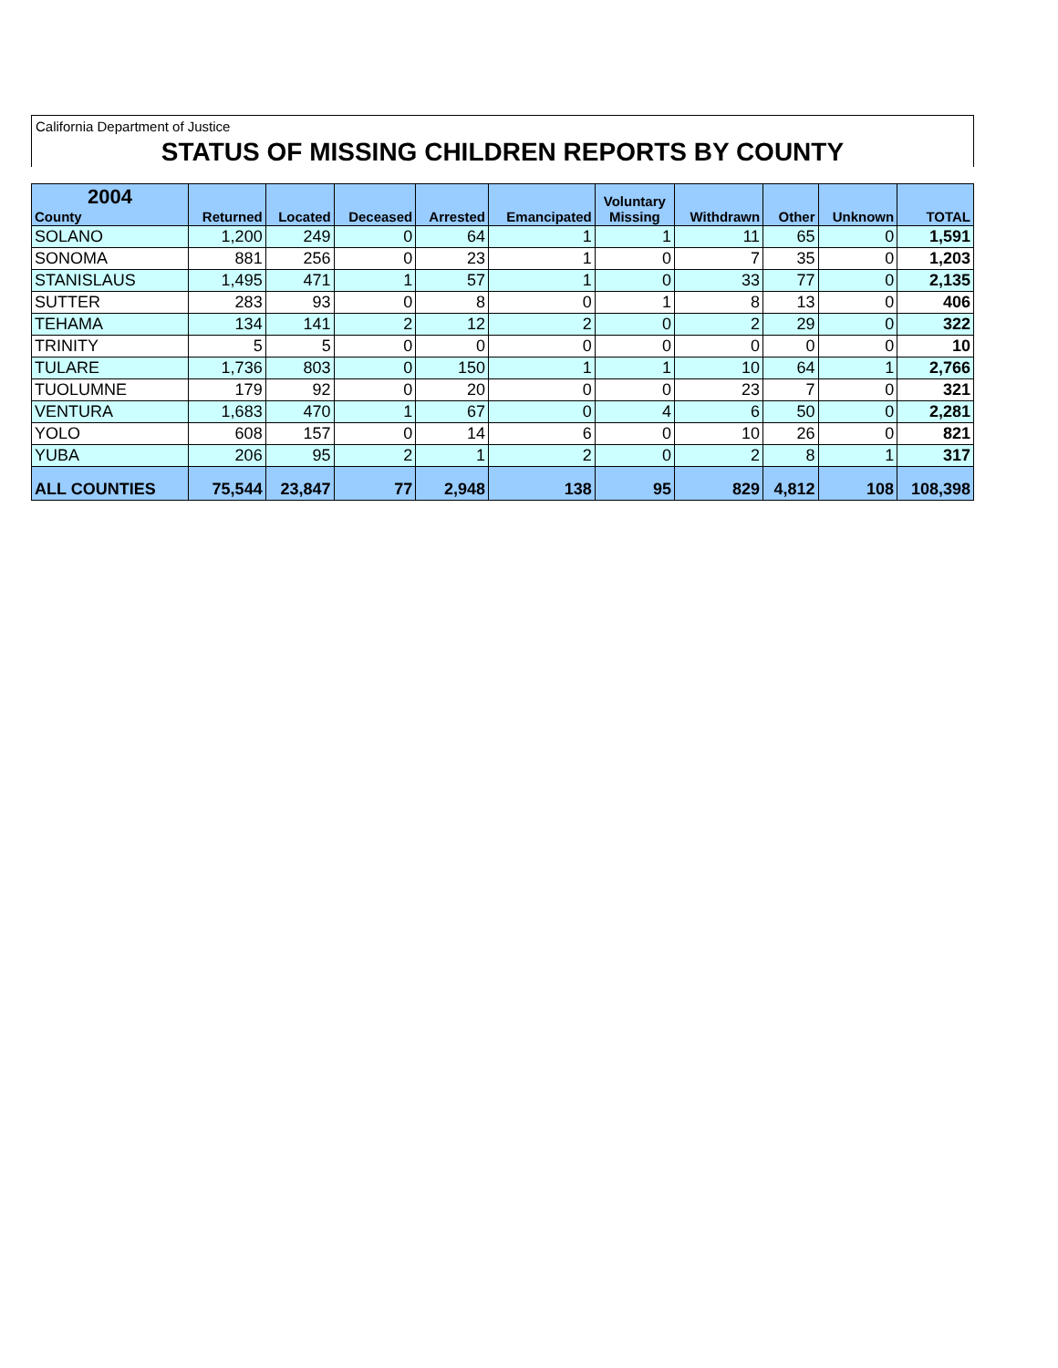California Department of Justice
STATUS OF MISSING CHILDREN REPORTS BY COUNTY
| 2004 County | Returned | Located | Deceased | Arrested | Emancipated | Voluntary Missing | Withdrawn | Other | Unknown | TOTAL |
| --- | --- | --- | --- | --- | --- | --- | --- | --- | --- | --- |
| SOLANO | 1,200 | 249 | 0 | 64 | 1 | 1 | 11 | 65 | 0 | 1,591 |
| SONOMA | 881 | 256 | 0 | 23 | 1 | 0 | 7 | 35 | 0 | 1,203 |
| STANISLAUS | 1,495 | 471 | 1 | 57 | 1 | 0 | 33 | 77 | 0 | 2,135 |
| SUTTER | 283 | 93 | 0 | 8 | 0 | 1 | 8 | 13 | 0 | 406 |
| TEHAMA | 134 | 141 | 2 | 12 | 2 | 0 | 2 | 29 | 0 | 322 |
| TRINITY | 5 | 5 | 0 | 0 | 0 | 0 | 0 | 0 | 0 | 10 |
| TULARE | 1,736 | 803 | 0 | 150 | 1 | 1 | 10 | 64 | 1 | 2,766 |
| TUOLUMNE | 179 | 92 | 0 | 20 | 0 | 0 | 23 | 7 | 0 | 321 |
| VENTURA | 1,683 | 470 | 1 | 67 | 0 | 4 | 6 | 50 | 0 | 2,281 |
| YOLO | 608 | 157 | 0 | 14 | 6 | 0 | 10 | 26 | 0 | 821 |
| YUBA | 206 | 95 | 2 | 1 | 2 | 0 | 2 | 8 | 1 | 317 |
| ALL COUNTIES | 75,544 | 23,847 | 77 | 2,948 | 138 | 95 | 829 | 4,812 | 108 | 108,398 |